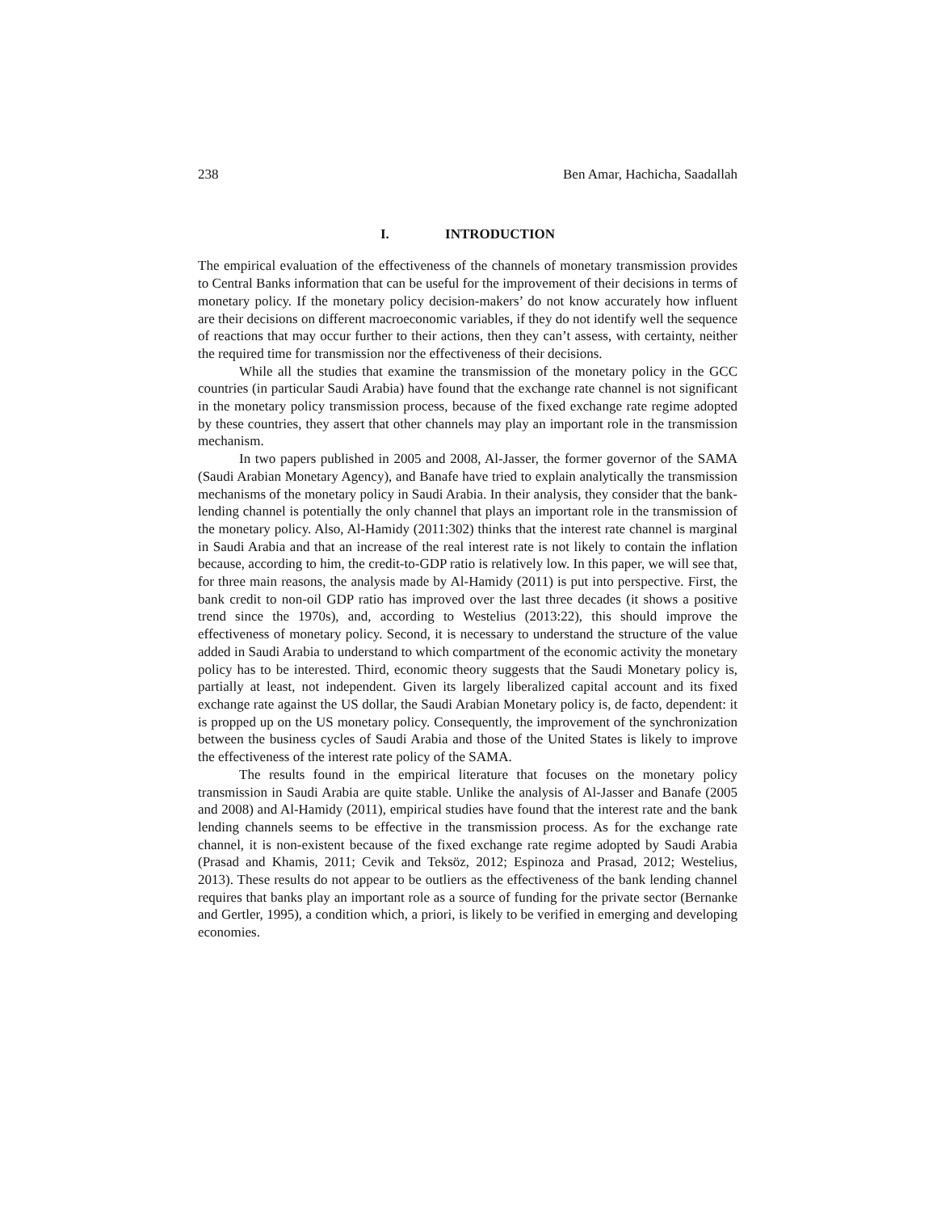238 Ben Amar, Hachicha, Saadallah
I. INTRODUCTION
The empirical evaluation of the effectiveness of the channels of monetary transmission provides to Central Banks information that can be useful for the improvement of their decisions in terms of monetary policy. If the monetary policy decision-makers’ do not know accurately how influent are their decisions on different macroeconomic variables, if they do not identify well the sequence of reactions that may occur further to their actions, then they can’t assess, with certainty, neither the required time for transmission nor the effectiveness of their decisions.
While all the studies that examine the transmission of the monetary policy in the GCC countries (in particular Saudi Arabia) have found that the exchange rate channel is not significant in the monetary policy transmission process, because of the fixed exchange rate regime adopted by these countries, they assert that other channels may play an important role in the transmission mechanism.
In two papers published in 2005 and 2008, Al-Jasser, the former governor of the SAMA (Saudi Arabian Monetary Agency), and Banafe have tried to explain analytically the transmission mechanisms of the monetary policy in Saudi Arabia. In their analysis, they consider that the bank-lending channel is potentially the only channel that plays an important role in the transmission of the monetary policy. Also, Al-Hamidy (2011:302) thinks that the interest rate channel is marginal in Saudi Arabia and that an increase of the real interest rate is not likely to contain the inflation because, according to him, the credit-to-GDP ratio is relatively low. In this paper, we will see that, for three main reasons, the analysis made by Al-Hamidy (2011) is put into perspective. First, the bank credit to non-oil GDP ratio has improved over the last three decades (it shows a positive trend since the 1970s), and, according to Westelius (2013:22), this should improve the effectiveness of monetary policy. Second, it is necessary to understand the structure of the value added in Saudi Arabia to understand to which compartment of the economic activity the monetary policy has to be interested. Third, economic theory suggests that the Saudi Monetary policy is, partially at least, not independent. Given its largely liberalized capital account and its fixed exchange rate against the US dollar, the Saudi Arabian Monetary policy is, de facto, dependent: it is propped up on the US monetary policy. Consequently, the improvement of the synchronization between the business cycles of Saudi Arabia and those of the United States is likely to improve the effectiveness of the interest rate policy of the SAMA.
The results found in the empirical literature that focuses on the monetary policy transmission in Saudi Arabia are quite stable. Unlike the analysis of Al-Jasser and Banafe (2005 and 2008) and Al-Hamidy (2011), empirical studies have found that the interest rate and the bank lending channels seems to be effective in the transmission process. As for the exchange rate channel, it is non-existent because of the fixed exchange rate regime adopted by Saudi Arabia (Prasad and Khamis, 2011; Cevik and Teksöz, 2012; Espinoza and Prasad, 2012; Westelius, 2013). These results do not appear to be outliers as the effectiveness of the bank lending channel requires that banks play an important role as a source of funding for the private sector (Bernanke and Gertler, 1995), a condition which, a priori, is likely to be verified in emerging and developing economies.